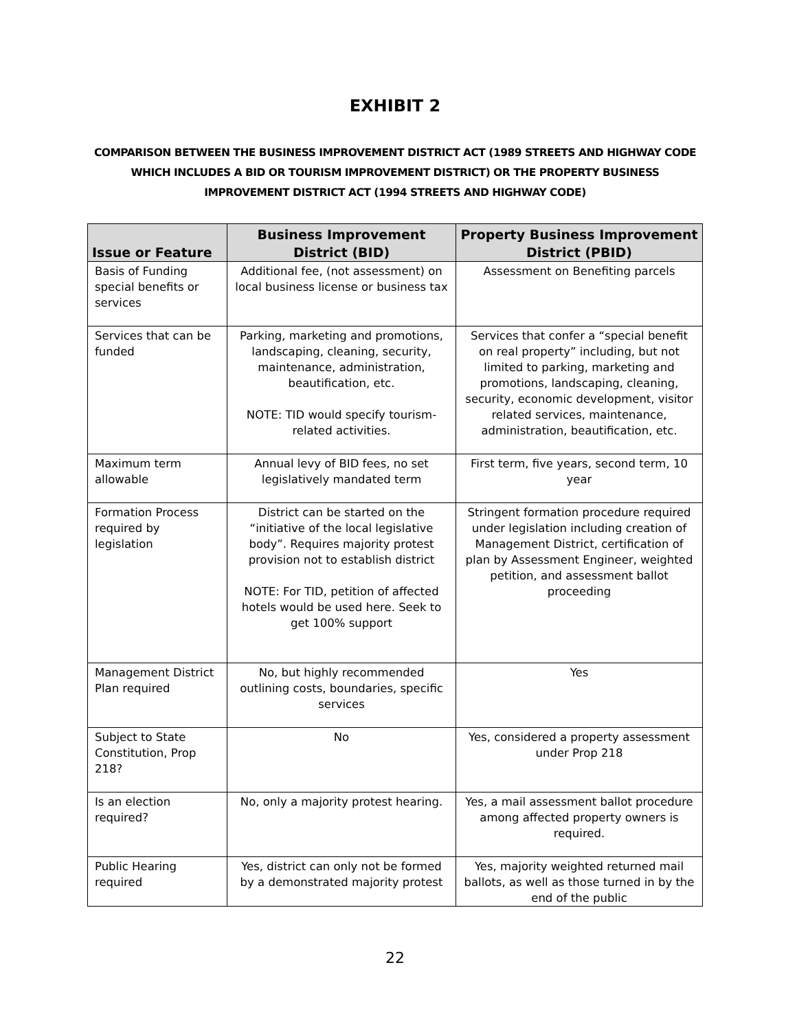EXHIBIT 2
COMPARISON BETWEEN THE BUSINESS IMPROVEMENT DISTRICT ACT (1989 STREETS AND HIGHWAY CODE WHICH INCLUDES A BID OR TOURISM IMPROVEMENT DISTRICT) OR THE PROPERTY BUSINESS IMPROVEMENT DISTRICT ACT (1994 STREETS AND HIGHWAY CODE)
| Issue or Feature | Business Improvement District (BID) | Property Business Improvement District (PBID) |
| --- | --- | --- |
| Basis of Funding special benefits or services | Additional fee, (not assessment) on local business license or business tax | Assessment on Benefiting parcels |
| Services that can be funded | Parking, marketing and promotions, landscaping, cleaning, security, maintenance, administration, beautification, etc. NOTE: TID would specify tourism-related activities. | Services that confer a “special benefit on real property” including, but not limited to parking, marketing and promotions, landscaping, cleaning, security, economic development, visitor related services, maintenance, administration, beautification, etc. |
| Maximum term allowable | Annual levy of BID fees, no set legislatively mandated term | First term, five years, second term, 10 year |
| Formation Process required by legislation | District can be started on the “initiative of the local legislative body”. Requires majority protest provision not to establish district NOTE: For TID, petition of affected hotels would be used here. Seek to get 100% support | Stringent formation procedure required under legislation including creation of Management District, certification of plan by Assessment Engineer, weighted petition, and assessment ballot proceeding |
| Management District Plan required | No, but highly recommended outlining costs, boundaries, specific services | Yes |
| Subject to State Constitution, Prop 218? | No | Yes, considered a property assessment under Prop 218 |
| Is an election required? | No, only a majority protest hearing. | Yes, a mail assessment ballot procedure among affected property owners is required. |
| Public Hearing required | Yes, district can only not be formed by a demonstrated majority protest | Yes, majority weighted returned mail ballots, as well as those turned in by the end of the public |
22